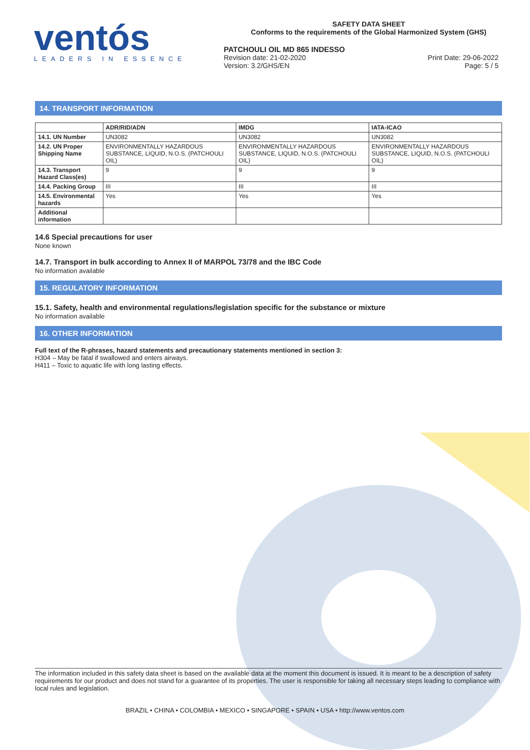ventós
LEADERS IN ESSENCE
SAFETY DATA SHEET
Conforms to the requirements of the Global Harmonized System (GHS)
PATCHOULI OIL MD 865 INDESSO
Revision date: 21-02-2020
Version: 3.2/GHS/EN
Print Date: 29-06-2022
Page: 5 / 5
14. TRANSPORT INFORMATION
| | ADR/RID/ADN | IMDG | IATA-ICAO |
| --- | --- | --- | --- |
| 14.1. UN Number | UN3082 | UN3082 | UN3082 |
| 14.2. UN Proper Shipping Name | ENVIRONMENTALLY HAZARDOUS SUBSTANCE, LIQUID, N.O.S. (PATCHOULI OIL) | ENVIRONMENTALLY HAZARDOUS SUBSTANCE, LIQUID, N.O.S. (PATCHOULI OIL) | ENVIRONMENTALLY HAZARDOUS SUBSTANCE, LIQUID, N.O.S. (PATCHOULI OIL) |
| 14.3. Transport Hazard Class(es) | 9 | 9 | 9 |
| 14.4. Packing Group | III | III | III |
| 14.5. Environmental hazards | Yes | Yes | Yes |
| Additional information | | | |
14.6 Special precautions for user
None known
14.7. Transport in bulk according to Annex II of MARPOL 73/78 and the IBC Code
No information available
15. REGULATORY INFORMATION
15.1. Safety, health and environmental regulations/legislation specific for the substance or mixture
No information available
16. OTHER INFORMATION
Full text of the R-phrases, hazard statements and precautionary statements mentioned in section 3:
H304 – May be fatal if swallowed and enters airways.
H411 – Toxic to aquatic life with long lasting effects.
The information included in this safety data sheet is based on the available data at the moment this document is issued. It is meant to be a description of safety requirements for our product and does not stand for a guarantee of its properties. The user is responsible for taking all necessary steps leading to compliance with local rules and legislation.
BRAZIL • CHINA • COLOMBIA • MEXICO • SINGAPORE • SPAIN • USA • http://www.ventos.com